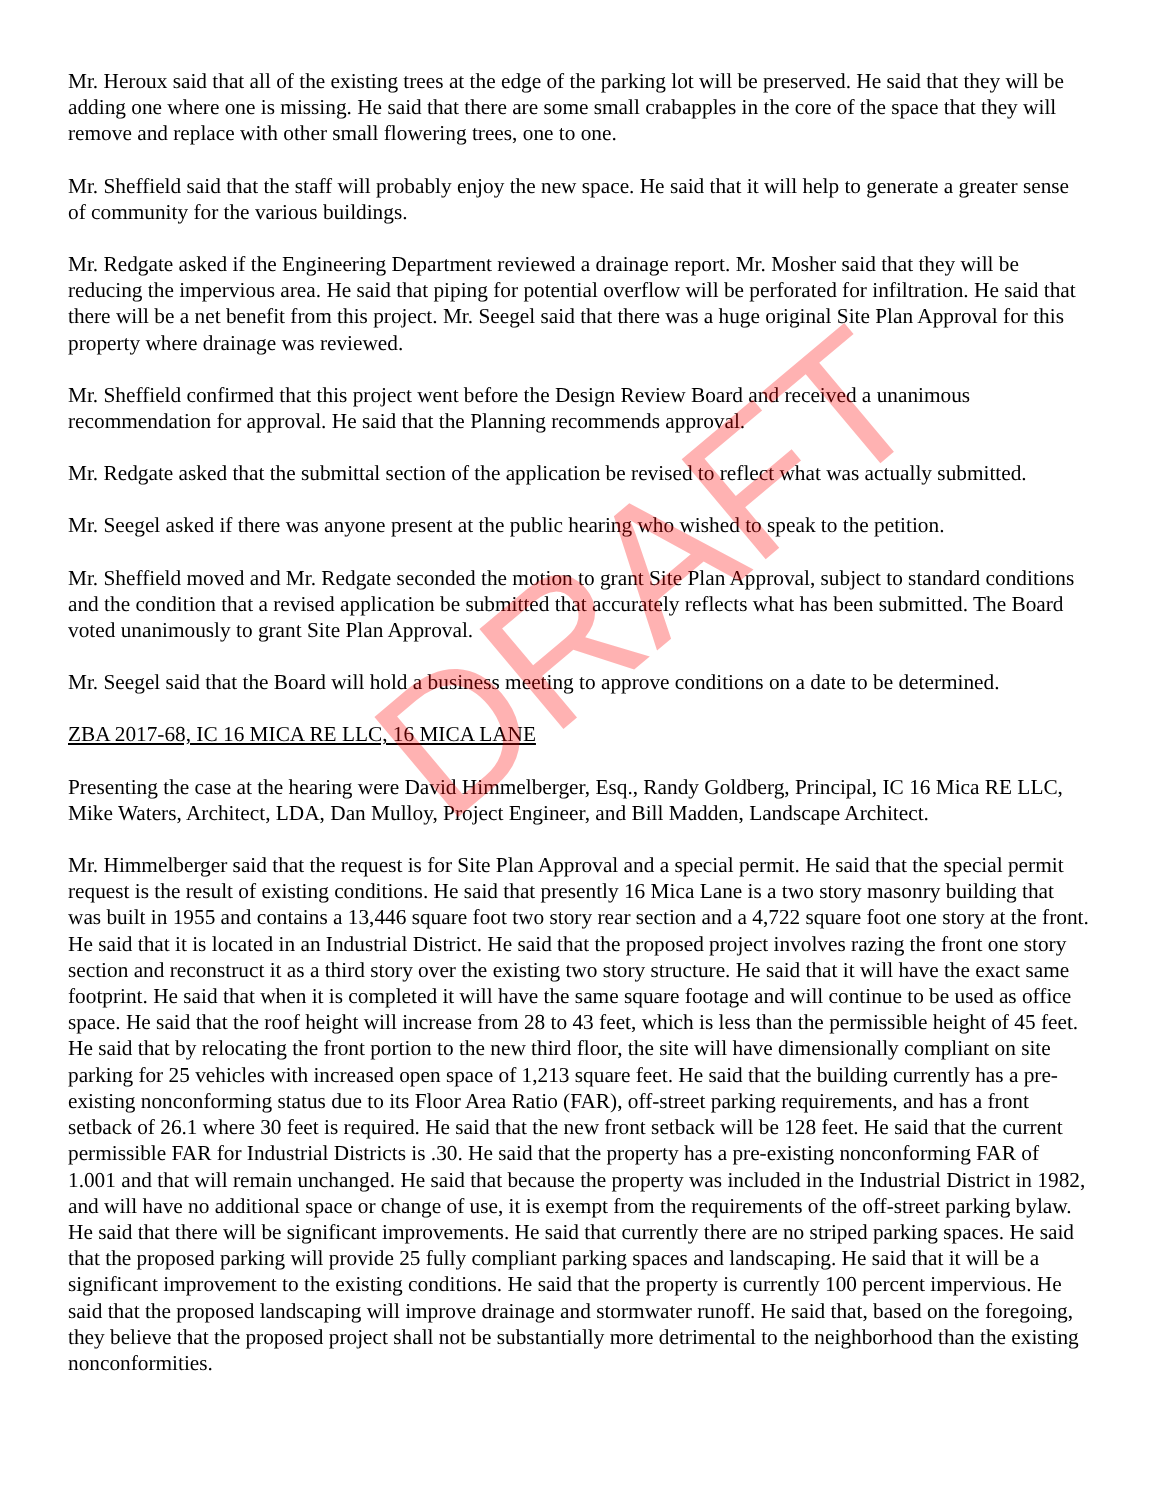Mr. Heroux said that all of the existing trees at the edge of the parking lot will be preserved. He said that they will be adding one where one is missing. He said that there are some small crabapples in the core of the space that they will remove and replace with other small flowering trees, one to one.
Mr. Sheffield said that the staff will probably enjoy the new space. He said that it will help to generate a greater sense of community for the various buildings.
Mr. Redgate asked if the Engineering Department reviewed a drainage report. Mr. Mosher said that they will be reducing the impervious area. He said that piping for potential overflow will be perforated for infiltration. He said that there will be a net benefit from this project. Mr. Seegel said that there was a huge original Site Plan Approval for this property where drainage was reviewed.
Mr. Sheffield confirmed that this project went before the Design Review Board and received a unanimous recommendation for approval. He said that the Planning recommends approval.
Mr. Redgate asked that the submittal section of the application be revised to reflect what was actually submitted.
Mr. Seegel asked if there was anyone present at the public hearing who wished to speak to the petition.
Mr. Sheffield moved and Mr. Redgate seconded the motion to grant Site Plan Approval, subject to standard conditions and the condition that a revised application be submitted that accurately reflects what has been submitted. The Board voted unanimously to grant Site Plan Approval.
Mr. Seegel said that the Board will hold a business meeting to approve conditions on a date to be determined.
ZBA 2017-68, IC 16 MICA RE LLC, 16 MICA LANE
Presenting the case at the hearing were David Himmelberger, Esq., Randy Goldberg, Principal, IC 16 Mica RE LLC, Mike Waters, Architect, LDA, Dan Mulloy, Project Engineer, and Bill Madden, Landscape Architect.
Mr. Himmelberger said that the request is for Site Plan Approval and a special permit. He said that the special permit request is the result of existing conditions. He said that presently 16 Mica Lane is a two story masonry building that was built in 1955 and contains a 13,446 square foot two story rear section and a 4,722 square foot one story at the front. He said that it is located in an Industrial District. He said that the proposed project involves razing the front one story section and reconstruct it as a third story over the existing two story structure. He said that it will have the exact same footprint. He said that when it is completed it will have the same square footage and will continue to be used as office space. He said that the roof height will increase from 28 to 43 feet, which is less than the permissible height of 45 feet. He said that by relocating the front portion to the new third floor, the site will have dimensionally compliant on site parking for 25 vehicles with increased open space of 1,213 square feet. He said that the building currently has a pre-existing nonconforming status due to its Floor Area Ratio (FAR), off-street parking requirements, and has a front setback of 26.1 where 30 feet is required. He said that the new front setback will be 128 feet. He said that the current permissible FAR for Industrial Districts is .30. He said that the property has a pre-existing nonconforming FAR of 1.001 and that will remain unchanged. He said that because the property was included in the Industrial District in 1982, and will have no additional space or change of use, it is exempt from the requirements of the off-street parking bylaw. He said that there will be significant improvements. He said that currently there are no striped parking spaces. He said that the proposed parking will provide 25 fully compliant parking spaces and landscaping. He said that it will be a significant improvement to the existing conditions. He said that the property is currently 100 percent impervious. He said that the proposed landscaping will improve drainage and stormwater runoff. He said that, based on the foregoing, they believe that the proposed project shall not be substantially more detrimental to the neighborhood than the existing nonconformities.
DRAFT